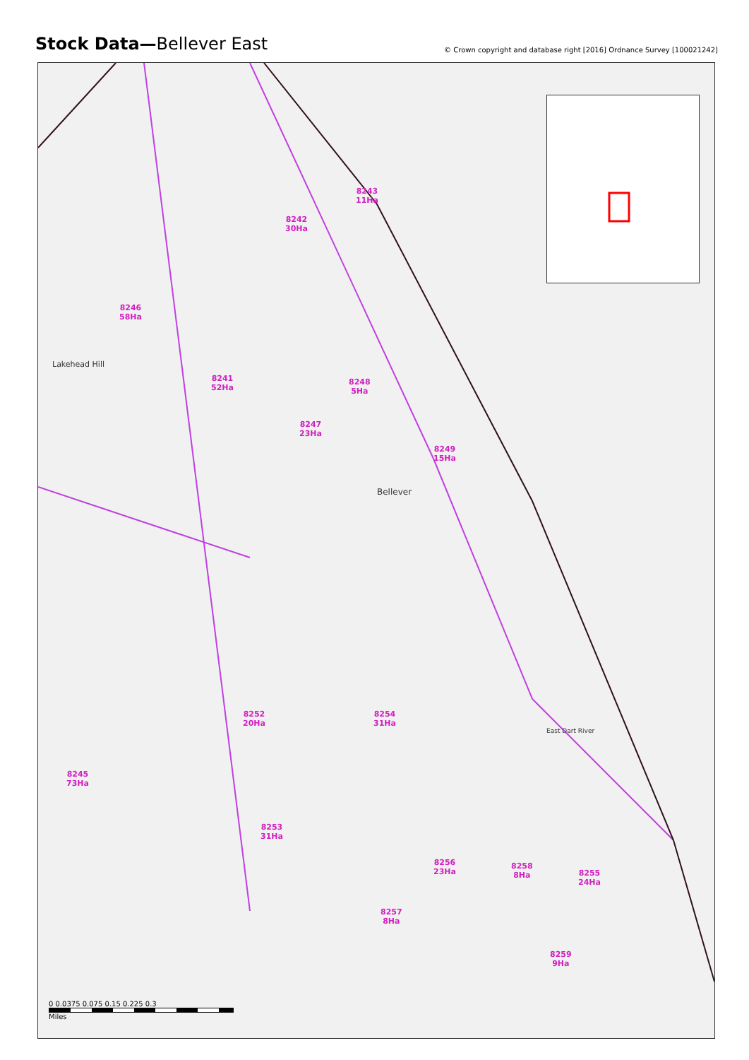Stock Data—Bellever East
© Crown copyright and database right [2016] Ordnance Survey [100021242]
8246
58Ha
8241
52Ha
8242
30Ha
8243
11Ha
8247
23Ha
8248
5Ha
8249
15Ha
8245
73Ha
8252
20Ha
8254
31Ha
8253
31Ha
8256
23Ha
8258
8Ha
8255
24Ha
8257
8Ha
8259
9Ha
Lakehead Hill
Bellever
East Dart River
0 0.0375 0.075 0.15 0.225 0.3
Miles